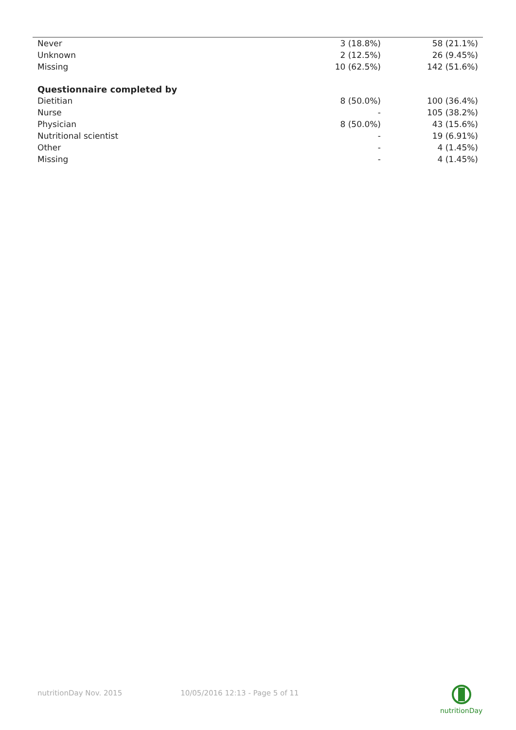| Never | 3 (18.8%) | 58 (21.1%) |
| Unknown | 2 (12.5%) | 26 (9.45%) |
| Missing | 10 (62.5%) | 142 (51.6%) |
| Questionnaire completed by | | |
| Dietitian | 8 (50.0%) | 100 (36.4%) |
| Nurse | - | 105 (38.2%) |
| Physician | 8 (50.0%) | 43 (15.6%) |
| Nutritional scientist | - | 19 (6.91%) |
| Other | - | 4 (1.45%) |
| Missing | - | 4 (1.45%) |
nutritionDay Nov. 2015 10/05/2016 12:13 - Page 5 of 11
nutritionDay